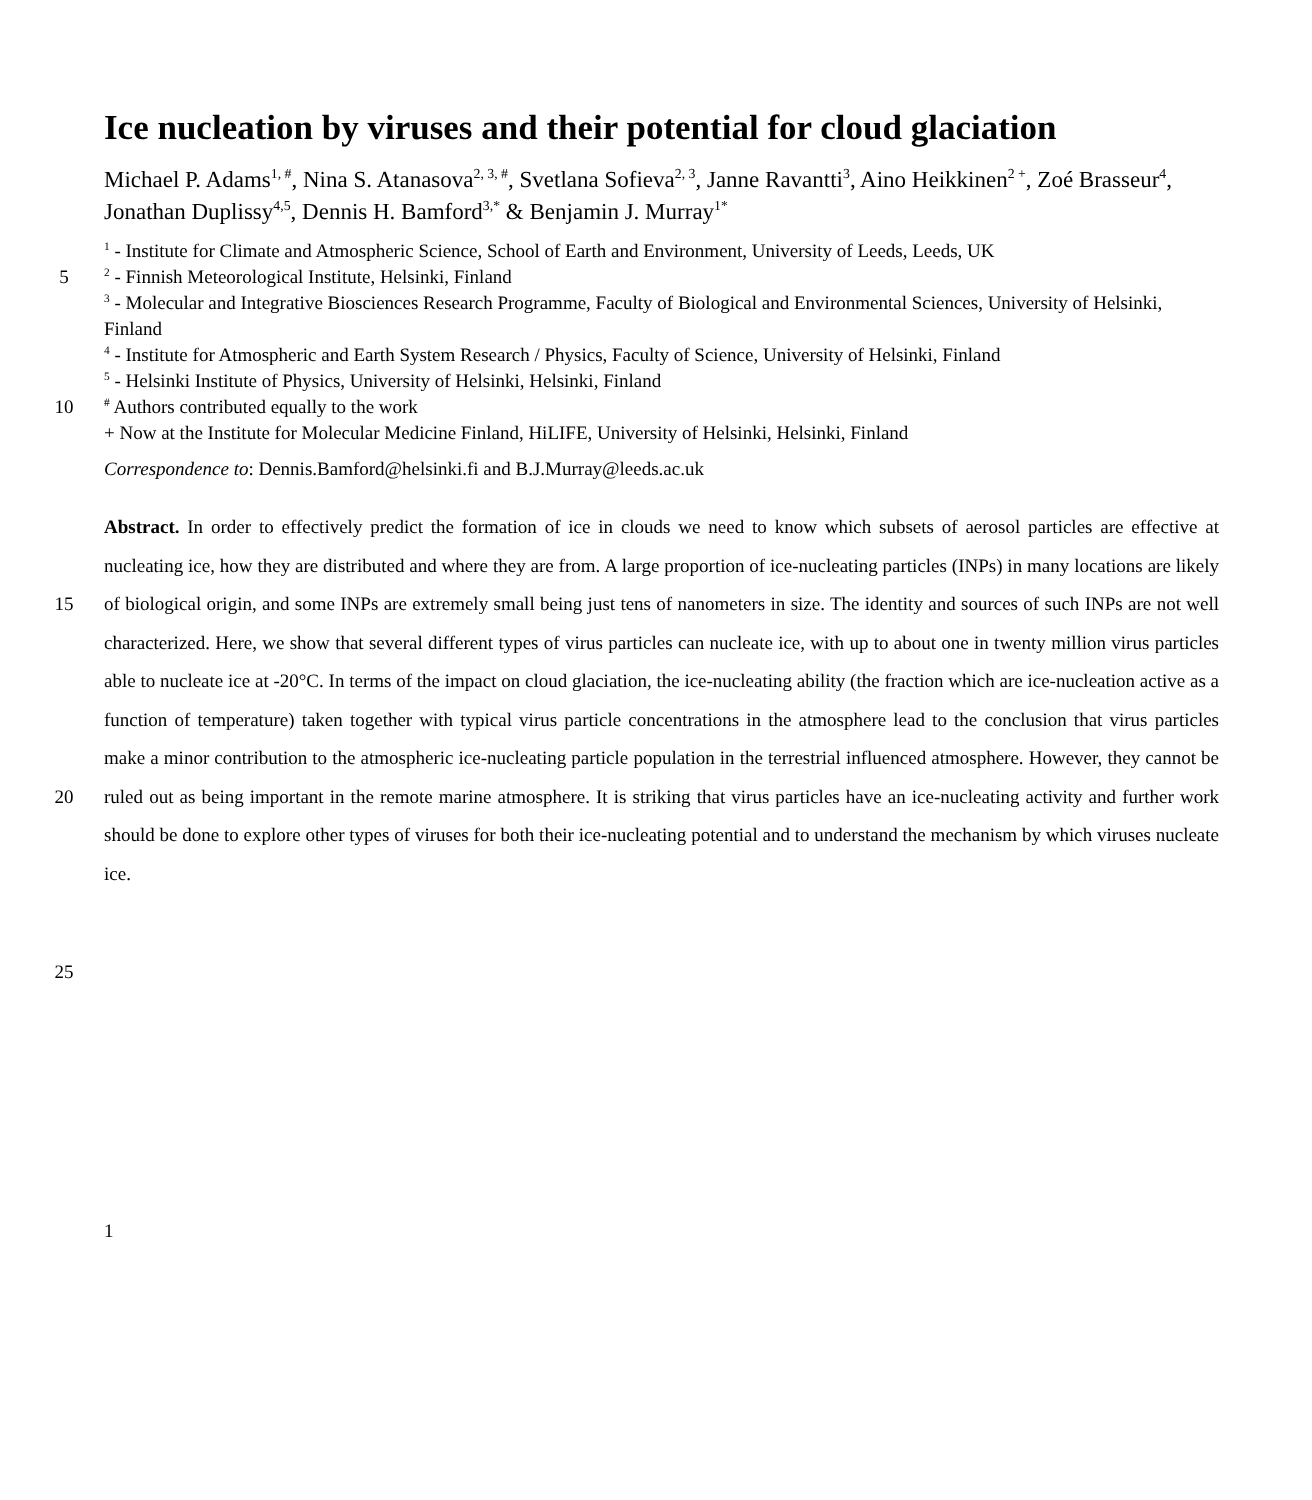Ice nucleation by viruses and their potential for cloud glaciation
Michael P. Adams<sup>1, #</sup>, Nina S. Atanasova<sup>2, 3, #</sup>, Svetlana Sofieva<sup>2, 3</sup>, Janne Ravantti<sup>3</sup>, Aino Heikkinen<sup>2 +</sup>, Zoé Brasseur<sup>4</sup>, Jonathan Duplissy<sup>4,5</sup>, Dennis H. Bamford<sup>3,*</sup> & Benjamin J. Murray<sup>1*</sup>
<sup>1</sup> - Institute for Climate and Atmospheric Science, School of Earth and Environment, University of Leeds, Leeds, UK
5
<sup>2</sup> - Finnish Meteorological Institute, Helsinki, Finland
<sup>3</sup> - Molecular and Integrative Biosciences Research Programme, Faculty of Biological and Environmental Sciences, University of Helsinki, Finland
<sup>4</sup> - Institute for Atmospheric and Earth System Research / Physics, Faculty of Science, University of Helsinki, Finland
<sup>5</sup> - Helsinki Institute of Physics, University of Helsinki, Helsinki, Finland
10
<sup>#</sup> Authors contributed equally to the work
+ Now at the Institute for Molecular Medicine Finland, HiLIFE, University of Helsinki, Helsinki, Finland
Correspondence to: Dennis.Bamford@helsinki.fi and B.J.Murray@leeds.ac.uk
15
20
Abstract. In order to effectively predict the formation of ice in clouds we need to know which subsets of aerosol particles are effective at nucleating ice, how they are distributed and where they are from. A large proportion of ice-nucleating particles (INPs) in many locations are likely of biological origin, and some INPs are extremely small being just tens of nanometers in size. The identity and sources of such INPs are not well characterized. Here, we show that several different types of virus particles can nucleate ice, with up to about one in twenty million virus particles able to nucleate ice at -20°C. In terms of the impact on cloud glaciation, the ice-nucleating ability (the fraction which are ice-nucleation active as a function of temperature) taken together with typical virus particle concentrations in the atmosphere lead to the conclusion that virus particles make a minor contribution to the atmospheric ice-nucleating particle population in the terrestrial influenced atmosphere. However, they cannot be ruled out as being important in the remote marine atmosphere. It is striking that virus particles have an ice-nucleating activity and further work should be done to explore other types of viruses for both their ice-nucleating potential and to understand the mechanism by which viruses nucleate ice.
25
1